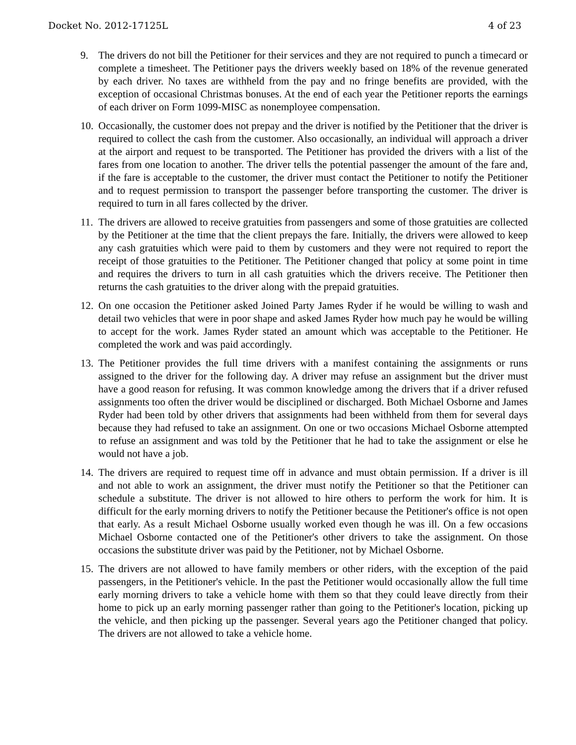Docket No. 2012-17125L 4 of 23
9. The drivers do not bill the Petitioner for their services and they are not required to punch a timecard or complete a timesheet. The Petitioner pays the drivers weekly based on 18% of the revenue generated by each driver. No taxes are withheld from the pay and no fringe benefits are provided, with the exception of occasional Christmas bonuses. At the end of each year the Petitioner reports the earnings of each driver on Form 1099-MISC as nonemployee compensation.
10. Occasionally, the customer does not prepay and the driver is notified by the Petitioner that the driver is required to collect the cash from the customer. Also occasionally, an individual will approach a driver at the airport and request to be transported. The Petitioner has provided the drivers with a list of the fares from one location to another. The driver tells the potential passenger the amount of the fare and, if the fare is acceptable to the customer, the driver must contact the Petitioner to notify the Petitioner and to request permission to transport the passenger before transporting the customer. The driver is required to turn in all fares collected by the driver.
11. The drivers are allowed to receive gratuities from passengers and some of those gratuities are collected by the Petitioner at the time that the client prepays the fare. Initially, the drivers were allowed to keep any cash gratuities which were paid to them by customers and they were not required to report the receipt of those gratuities to the Petitioner. The Petitioner changed that policy at some point in time and requires the drivers to turn in all cash gratuities which the drivers receive. The Petitioner then returns the cash gratuities to the driver along with the prepaid gratuities.
12. On one occasion the Petitioner asked Joined Party James Ryder if he would be willing to wash and detail two vehicles that were in poor shape and asked James Ryder how much pay he would be willing to accept for the work. James Ryder stated an amount which was acceptable to the Petitioner. He completed the work and was paid accordingly.
13. The Petitioner provides the full time drivers with a manifest containing the assignments or runs assigned to the driver for the following day. A driver may refuse an assignment but the driver must have a good reason for refusing. It was common knowledge among the drivers that if a driver refused assignments too often the driver would be disciplined or discharged. Both Michael Osborne and James Ryder had been told by other drivers that assignments had been withheld from them for several days because they had refused to take an assignment. On one or two occasions Michael Osborne attempted to refuse an assignment and was told by the Petitioner that he had to take the assignment or else he would not have a job.
14. The drivers are required to request time off in advance and must obtain permission. If a driver is ill and not able to work an assignment, the driver must notify the Petitioner so that the Petitioner can schedule a substitute. The driver is not allowed to hire others to perform the work for him. It is difficult for the early morning drivers to notify the Petitioner because the Petitioner's office is not open that early. As a result Michael Osborne usually worked even though he was ill. On a few occasions Michael Osborne contacted one of the Petitioner's other drivers to take the assignment. On those occasions the substitute driver was paid by the Petitioner, not by Michael Osborne.
15. The drivers are not allowed to have family members or other riders, with the exception of the paid passengers, in the Petitioner's vehicle. In the past the Petitioner would occasionally allow the full time early morning drivers to take a vehicle home with them so that they could leave directly from their home to pick up an early morning passenger rather than going to the Petitioner's location, picking up the vehicle, and then picking up the passenger. Several years ago the Petitioner changed that policy. The drivers are not allowed to take a vehicle home.